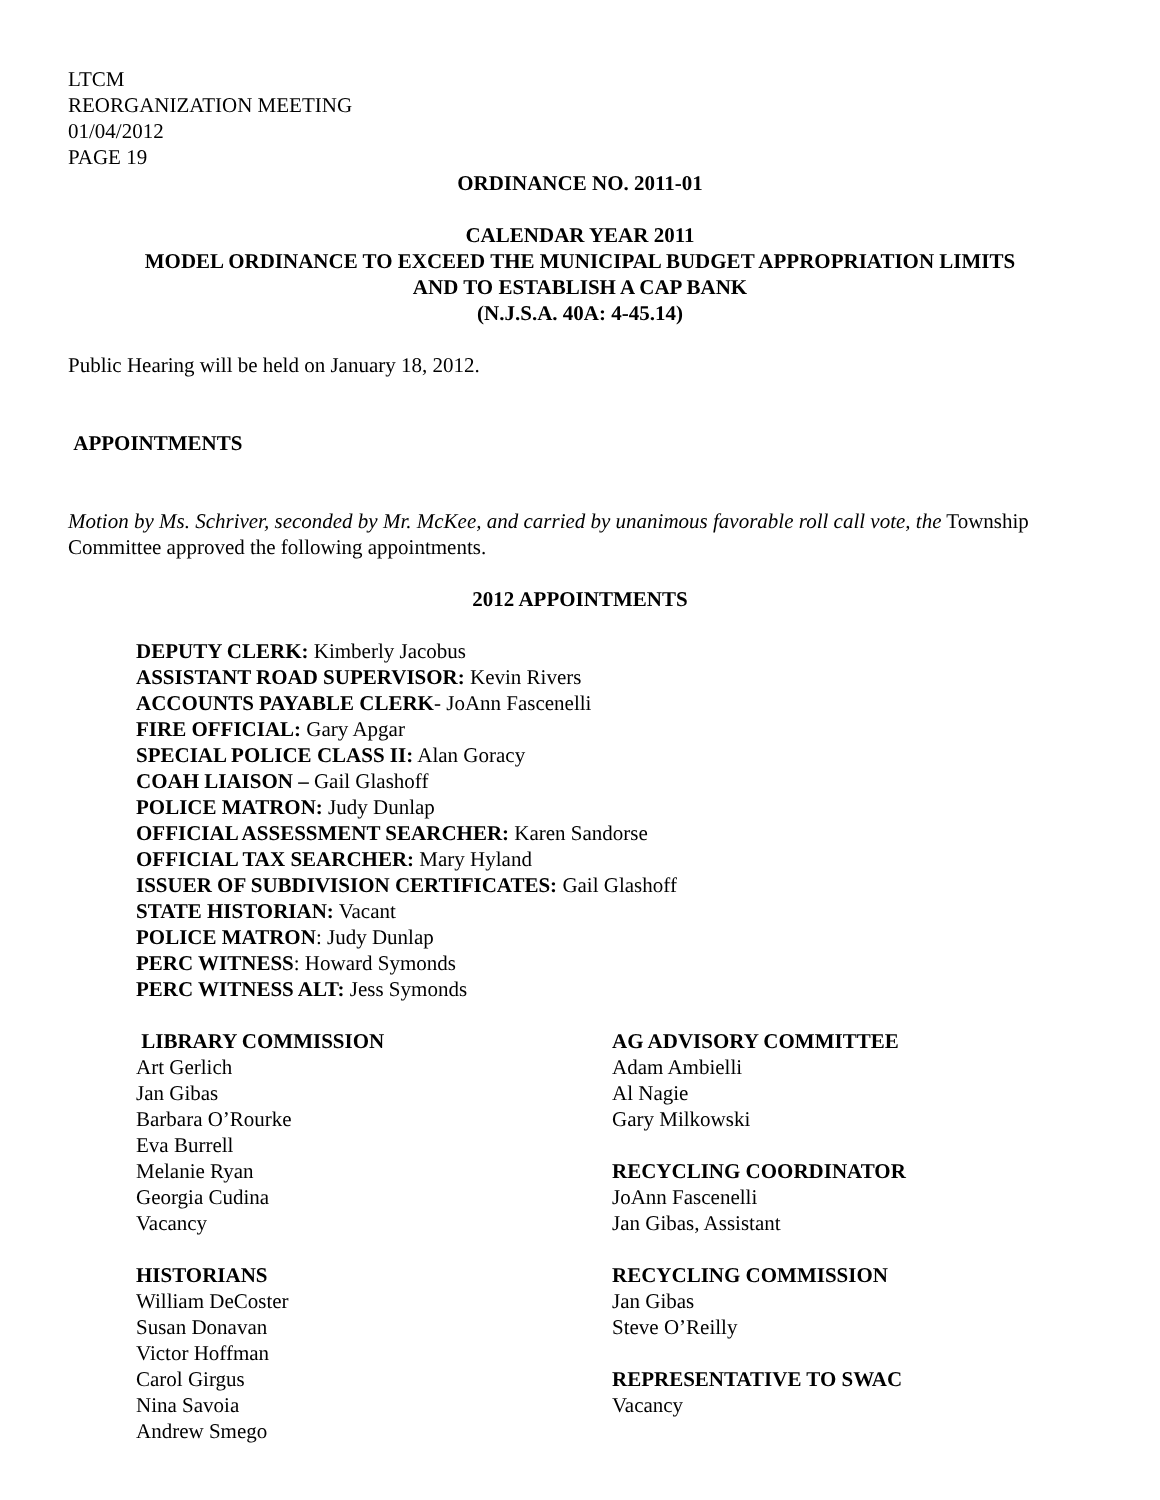LTCM
REORGANIZATION MEETING
01/04/2012
PAGE 19
ORDINANCE NO. 2011-01
CALENDAR YEAR 2011
MODEL ORDINANCE TO EXCEED THE MUNICIPAL BUDGET APPROPRIATION LIMITS
AND TO ESTABLISH A CAP BANK
(N.J.S.A. 40A: 4-45.14)
Public Hearing will be held on January 18, 2012.
APPOINTMENTS
Motion by Ms. Schriver, seconded by Mr. McKee, and carried by unanimous favorable roll call vote, the Township Committee approved the following appointments.
2012 APPOINTMENTS
DEPUTY CLERK: Kimberly Jacobus
ASSISTANT ROAD SUPERVISOR: Kevin Rivers
ACCOUNTS PAYABLE CLERK- JoAnn Fascenelli
FIRE OFFICIAL: Gary Apgar
SPECIAL POLICE CLASS II: Alan Goracy
COAH LIAISON – Gail Glashoff
POLICE MATRON: Judy Dunlap
OFFICIAL ASSESSMENT SEARCHER: Karen Sandorse
OFFICIAL TAX SEARCHER: Mary Hyland
ISSUER OF SUBDIVISION CERTIFICATES: Gail Glashoff
STATE HISTORIAN: Vacant
POLICE MATRON: Judy Dunlap
PERC WITNESS: Howard Symonds
PERC WITNESS ALT: Jess Symonds
LIBRARY COMMISSION
Art Gerlich
Jan Gibas
Barbara O’Rourke
Eva Burrell
Melanie Ryan
Georgia Cudina
Vacancy
HISTORIANS
William DeCoster
Susan Donavan
Victor Hoffman
Carol Girgus
Nina Savoia
Andrew Smego
AG ADVISORY COMMITTEE
Adam Ambielli
Al Nagie
Gary Milkowski
RECYCLING COORDINATOR
JoAnn Fascenelli
Jan Gibas, Assistant
RECYCLING COMMISSION
Jan Gibas
Steve O’Reilly
REPRESENTATIVE TO SWAC
Vacancy